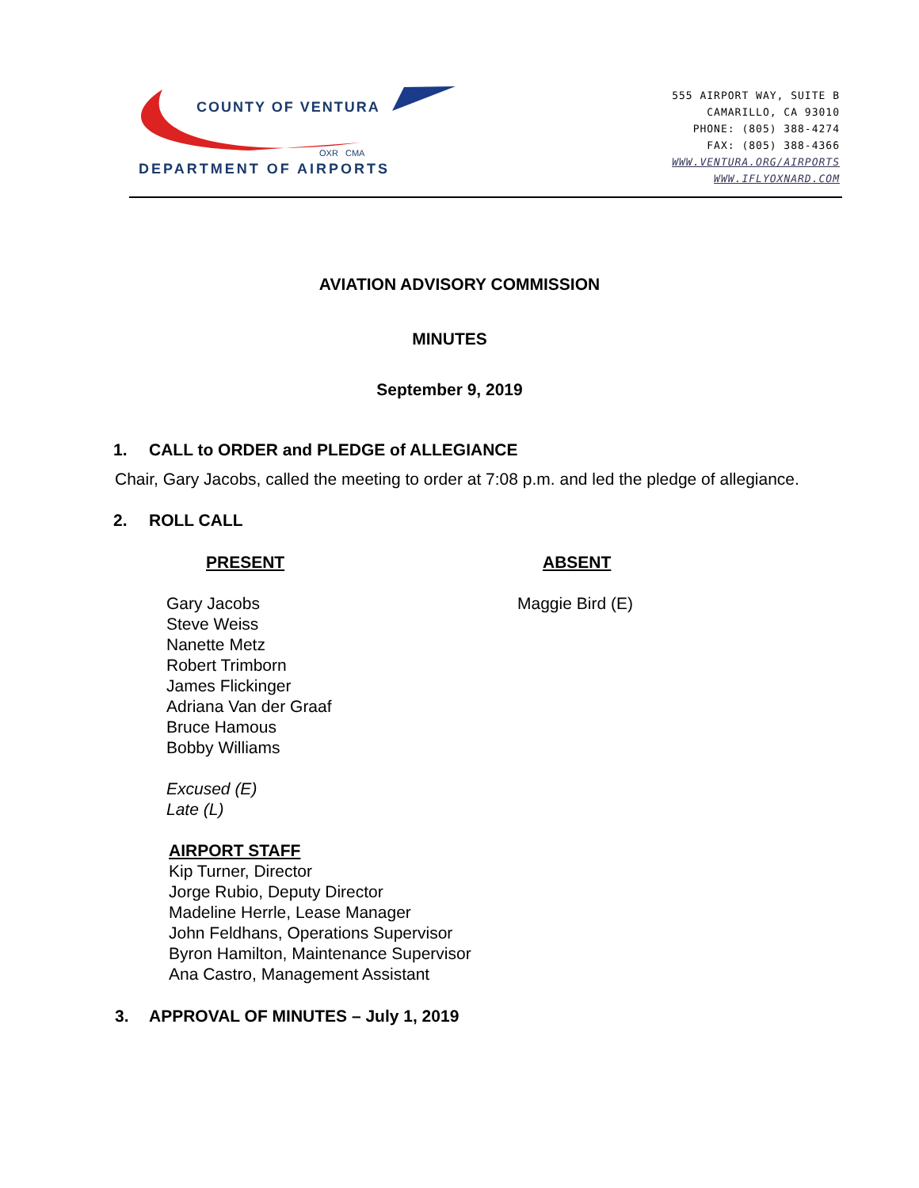COUNTY OF VENTURA
OXR CMA
DEPARTMENT OF AIRPORTS
555 AIRPORT WAY, SUITE B
CAMARILLO, CA 93010
PHONE: (805) 388-4274
FAX: (805) 388-4366
WWW.VENTURA.ORG/AIRPORTS
WWW.IFLYOXNARD.COM
AVIATION ADVISORY COMMISSION
MINUTES
September 9, 2019
1. CALL to ORDER and PLEDGE of ALLEGIANCE
Chair, Gary Jacobs, called the meeting to order at 7:08 p.m. and led the pledge of allegiance.
2. ROLL CALL
PRESENT
Gary Jacobs
Steve Weiss
Nanette Metz
Robert Trimborn
James Flickinger
Adriana Van der Graaf
Bruce Hamous
Bobby Williams
Excused (E)
Late (L)
ABSENT
Maggie Bird (E)
AIRPORT STAFF
Kip Turner, Director
Jorge Rubio, Deputy Director
Madeline Herrle, Lease Manager
John Feldhans, Operations Supervisor
Byron Hamilton, Maintenance Supervisor
Ana Castro, Management Assistant
3. APPROVAL OF MINUTES – July 1, 2019